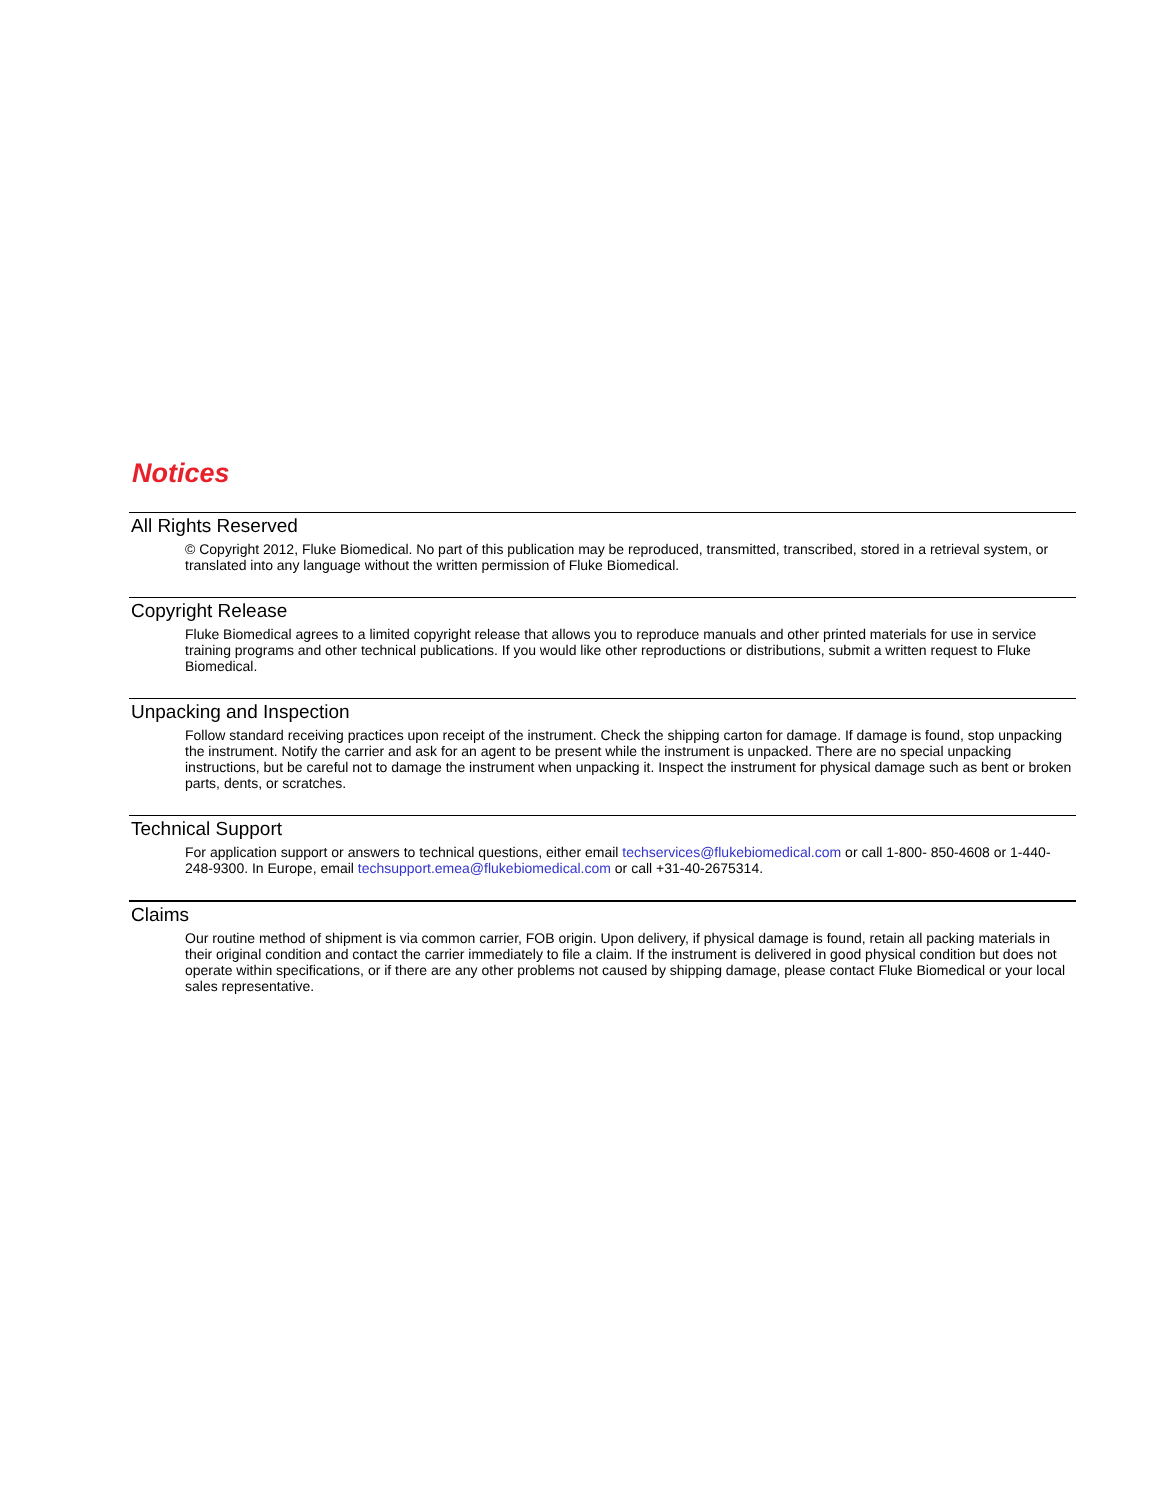Notices
All Rights Reserved
© Copyright 2012, Fluke Biomedical. No part of this publication may be reproduced, transmitted, transcribed, stored in a retrieval system, or translated into any language without the written permission of Fluke Biomedical.
Copyright Release
Fluke Biomedical agrees to a limited copyright release that allows you to reproduce manuals and other printed materials for use in service training programs and other technical publications. If you would like other reproductions or distributions, submit a written request to Fluke Biomedical.
Unpacking and Inspection
Follow standard receiving practices upon receipt of the instrument. Check the shipping carton for damage. If damage is found, stop unpacking the instrument. Notify the carrier and ask for an agent to be present while the instrument is unpacked. There are no special unpacking instructions, but be careful not to damage the instrument when unpacking it. Inspect the instrument for physical damage such as bent or broken parts, dents, or scratches.
Technical Support
For application support or answers to technical questions, either email techservices@flukebiomedical.com or call 1-800- 850-4608 or 1-440-248-9300. In Europe, email techsupport.emea@flukebiomedical.com or call +31-40-2675314.
Claims
Our routine method of shipment is via common carrier, FOB origin. Upon delivery, if physical damage is found, retain all packing materials in their original condition and contact the carrier immediately to file a claim. If the instrument is delivered in good physical condition but does not operate within specifications, or if there are any other problems not caused by shipping damage, please contact Fluke Biomedical or your local sales representative.